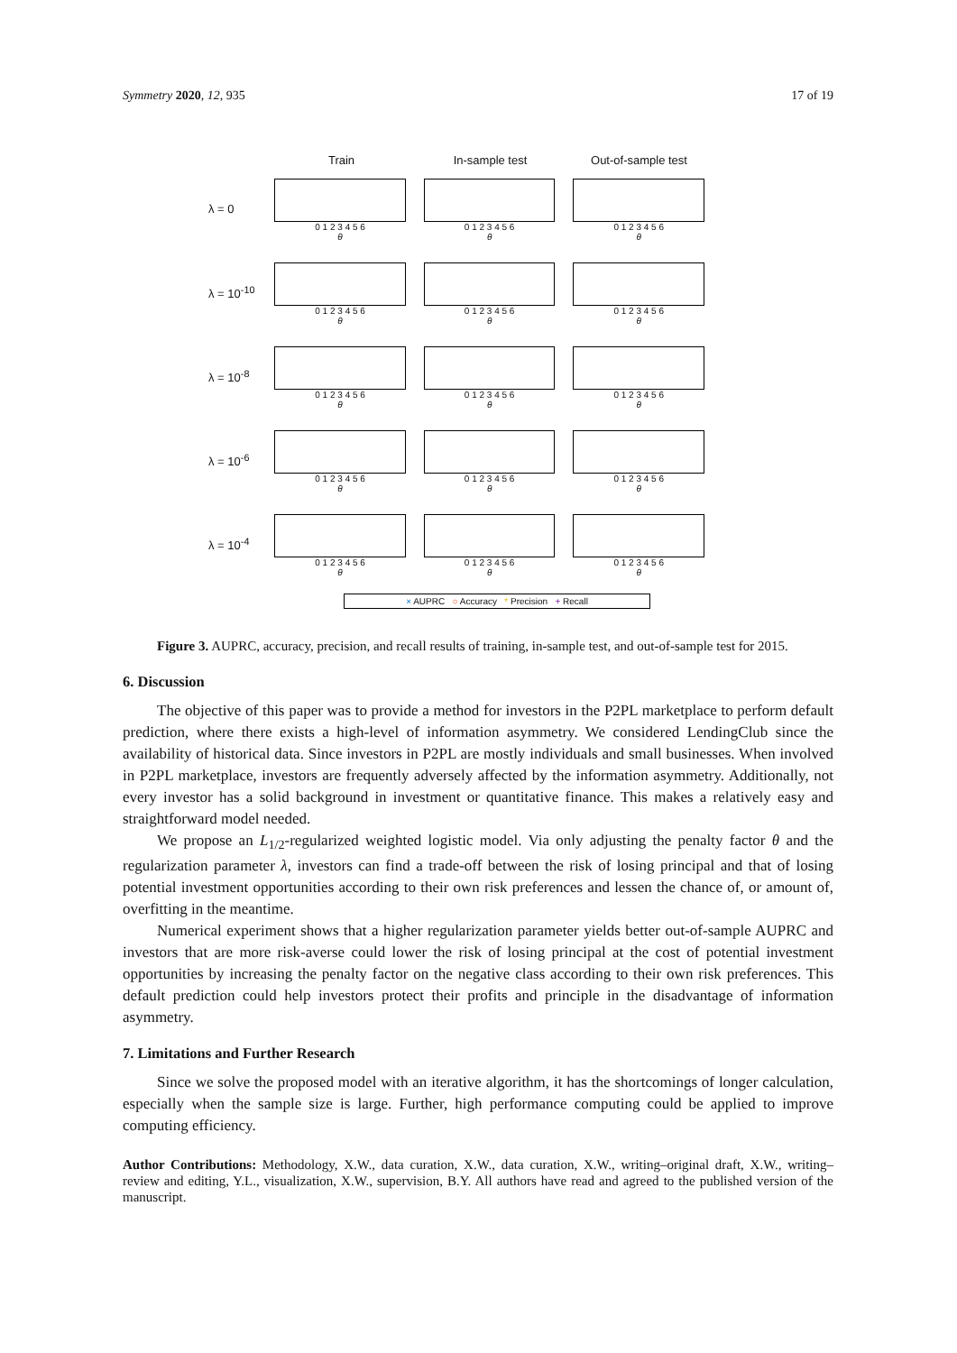Symmetry 2020, 12, 935 17 of 19
Train In-sample test Out-of-sample test
λ = 0
0 1 2 3 4 5 6
θ
0 1 2 3 4 5 6
θ
0 1 2 3 4 5 6
θ
λ = 10<sup>-10</sup>
0 1 2 3 4 5 6
θ
0 1 2 3 4 5 6
θ
0 1 2 3 4 5 6
θ
λ = 10<sup>-8</sup>
0 1 2 3 4 5 6
θ
0 1 2 3 4 5 6
θ
0 1 2 3 4 5 6
θ
λ = 10<sup>-6</sup>
0 1 2 3 4 5 6
θ
0 1 2 3 4 5 6
θ
0 1 2 3 4 5 6
θ
λ = 10<sup>-4</sup>
0 1 2 3 4 5 6
θ
0 1 2 3 4 5 6
θ
0 1 2 3 4 5 6
θ
× AUPRC ○ Accuracy * Precision + Recall
Figure 3. AUPRC, accuracy, precision, and recall results of training, in-sample test, and out-of-sample test for 2015.
6. Discussion
The objective of this paper was to provide a method for investors in the P2PL marketplace to perform default prediction, where there exists a high-level of information asymmetry. We considered LendingClub since the availability of historical data. Since investors in P2PL are mostly individuals and small businesses. When involved in P2PL marketplace, investors are frequently adversely affected by the information asymmetry. Additionally, not every investor has a solid background in investment or quantitative finance. This makes a relatively easy and straightforward model needed.
We propose an L<sub>1/2</sub>-regularized weighted logistic model. Via only adjusting the penalty factor θ and the regularization parameter λ, investors can find a trade-off between the risk of losing principal and that of losing potential investment opportunities according to their own risk preferences and lessen the chance of, or amount of, overfitting in the meantime.
Numerical experiment shows that a higher regularization parameter yields better out-of-sample AUPRC and investors that are more risk-averse could lower the risk of losing principal at the cost of potential investment opportunities by increasing the penalty factor on the negative class according to their own risk preferences. This default prediction could help investors protect their profits and principle in the disadvantage of information asymmetry.
7. Limitations and Further Research
Since we solve the proposed model with an iterative algorithm, it has the shortcomings of longer calculation, especially when the sample size is large. Further, high performance computing could be applied to improve computing efficiency.
Author Contributions: Methodology, X.W., data curation, X.W., data curation, X.W., writing–original draft, X.W., writing–review and editing, Y.L., visualization, X.W., supervision, B.Y. All authors have read and agreed to the published version of the manuscript.